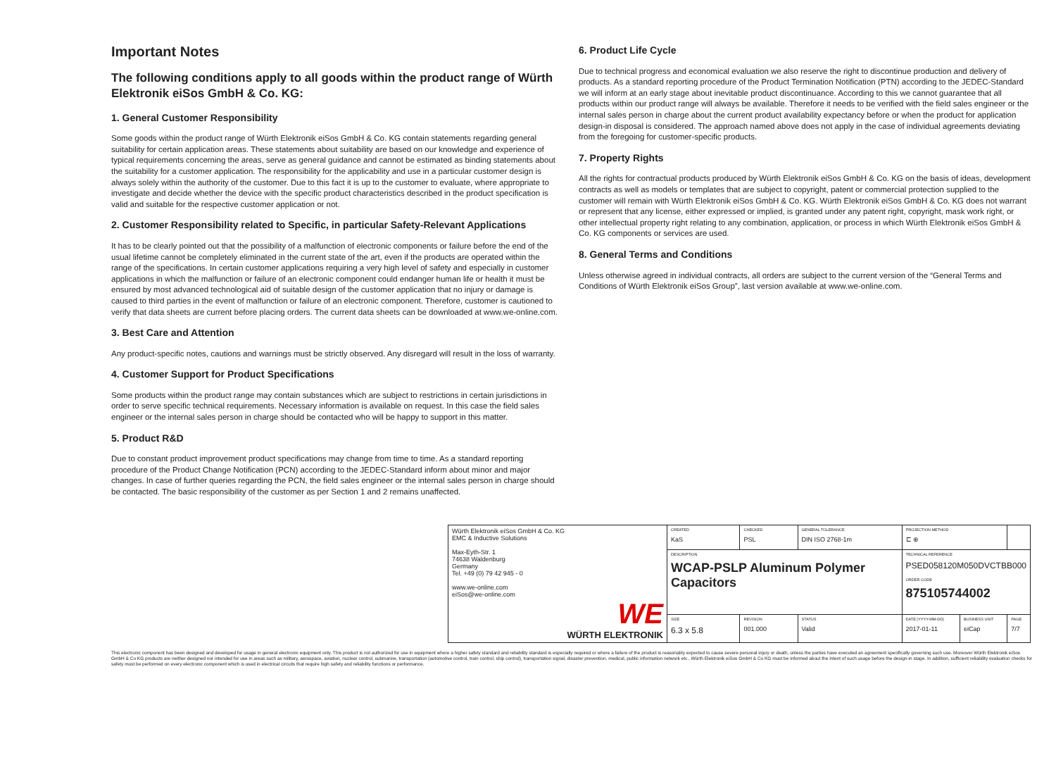Important Notes
The following conditions apply to all goods within the product range of Würth Elektronik eiSos GmbH & Co. KG:
1. General Customer Responsibility
Some goods within the product range of Würth Elektronik eiSos GmbH & Co. KG contain statements regarding general suitability for certain application areas. These statements about suitability are based on our knowledge and experience of typical requirements concerning the areas, serve as general guidance and cannot be estimated as binding statements about the suitability for a customer application. The responsibility for the applicability and use in a particular customer design is always solely within the authority of the customer. Due to this fact it is up to the customer to evaluate, where appropriate to investigate and decide whether the device with the specific product characteristics described in the product specification is valid and suitable for the respective customer application or not.
2. Customer Responsibility related to Specific, in particular Safety-Relevant Applications
It has to be clearly pointed out that the possibility of a malfunction of electronic components or failure before the end of the usual lifetime cannot be completely eliminated in the current state of the art, even if the products are operated within the range of the specifications. In certain customer applications requiring a very high level of safety and especially in customer applications in which the malfunction or failure of an electronic component could endanger human life or health it must be ensured by most advanced technological aid of suitable design of the customer application that no injury or damage is caused to third parties in the event of malfunction or failure of an electronic component. Therefore, customer is cautioned to verify that data sheets are current before placing orders. The current data sheets can be downloaded at www.we-online.com.
3. Best Care and Attention
Any product-specific notes, cautions and warnings must be strictly observed. Any disregard will result in the loss of warranty.
4. Customer Support for Product Specifications
Some products within the product range may contain substances which are subject to restrictions in certain jurisdictions in order to serve specific technical requirements. Necessary information is available on request. In this case the field sales engineer or the internal sales person in charge should be contacted who will be happy to support in this matter.
5. Product R&D
Due to constant product improvement product specifications may change from time to time. As a standard reporting procedure of the Product Change Notification (PCN) according to the JEDEC-Standard inform about minor and major changes. In case of further queries regarding the PCN, the field sales engineer or the internal sales person in charge should be contacted. The basic responsibility of the customer as per Section 1 and 2 remains unaffected.
6. Product Life Cycle
Due to technical progress and economical evaluation we also reserve the right to discontinue production and delivery of products. As a standard reporting procedure of the Product Termination Notification (PTN) according to the JEDEC-Standard we will inform at an early stage about inevitable product discontinuance. According to this we cannot guarantee that all products within our product range will always be available. Therefore it needs to be verified with the field sales engineer or the internal sales person in charge about the current product availability expectancy before or when the product for application design-in disposal is considered. The approach named above does not apply in the case of individual agreements deviating from the foregoing for customer-specific products.
7. Property Rights
All the rights for contractual products produced by Würth Elektronik eiSos GmbH & Co. KG on the basis of ideas, development contracts as well as models or templates that are subject to copyright, patent or commercial protection supplied to the customer will remain with Würth Elektronik eiSos GmbH & Co. KG. Würth Elektronik eiSos GmbH & Co. KG does not warrant or represent that any license, either expressed or implied, is granted under any patent right, copyright, mask work right, or other intellectual property right relating to any combination, application, or process in which Würth Elektronik eiSos GmbH & Co. KG components or services are used.
8. General Terms and Conditions
Unless otherwise agreed in individual contracts, all orders are subject to the current version of the “General Terms and Conditions of Würth Elektronik eiSos Group”, last version available at www.we-online.com.
| Würth Elektronik eiSos GmbH & Co. KG EMC & Inductive Solutions Max-Eyth-Str. 1 74638 Waldenburg Germany Tel. +49 (0) 79 42 945 - 0 www.we-online.com eiSos@we-online.com WE WÜRTH ELEKTRONIK | CREATED KaS | CHECKED PSL | GENERAL TOLERANCE DIN ISO 2768-1m | PROJECTION METHOD ⊏ ⊕ | | |
| | DESCRIPTION WCAP-PSLP Aluminum Polymer Capacitors | | | TECHNICAL REFERENCE PSED058120M050DVCTBB000 ORDER CODE 875105744002 | | |
| | SIZE 6.3 x 5.8 | REVISION 001.000 | STATUS Valid | DATE (YYYY-MM-DD) 2017-01-11 | BUSINESS UNIT eiCap | PAGE 7/7 |
This electronic component has been designed and developed for usage in general electronic equipment only. This product is not authorized for use in equipment where a higher safety standard and reliability standard is especially required or where a failure of the product is reasonably expected to cause severe personal injury or death, unless the parties have executed an agreement specifically governing such use. Moreover Würth Elektronik eiSos GmbH & Co KG products are neither designed nor intended for use in areas such as military, aerospace, aviation, nuclear control, submarine, transportation (automotive control, train control, ship control), transportation signal, disaster prevention, medical, public information network etc.. Würth Elektronik eiSos GmbH & Co KG must be informed about the intent of such usage before the design-in stage. In addition, sufficient reliability evaluation checks for safety must be performed on every electronic component which is used in electrical circuits that require high safety and reliability functions or performance.